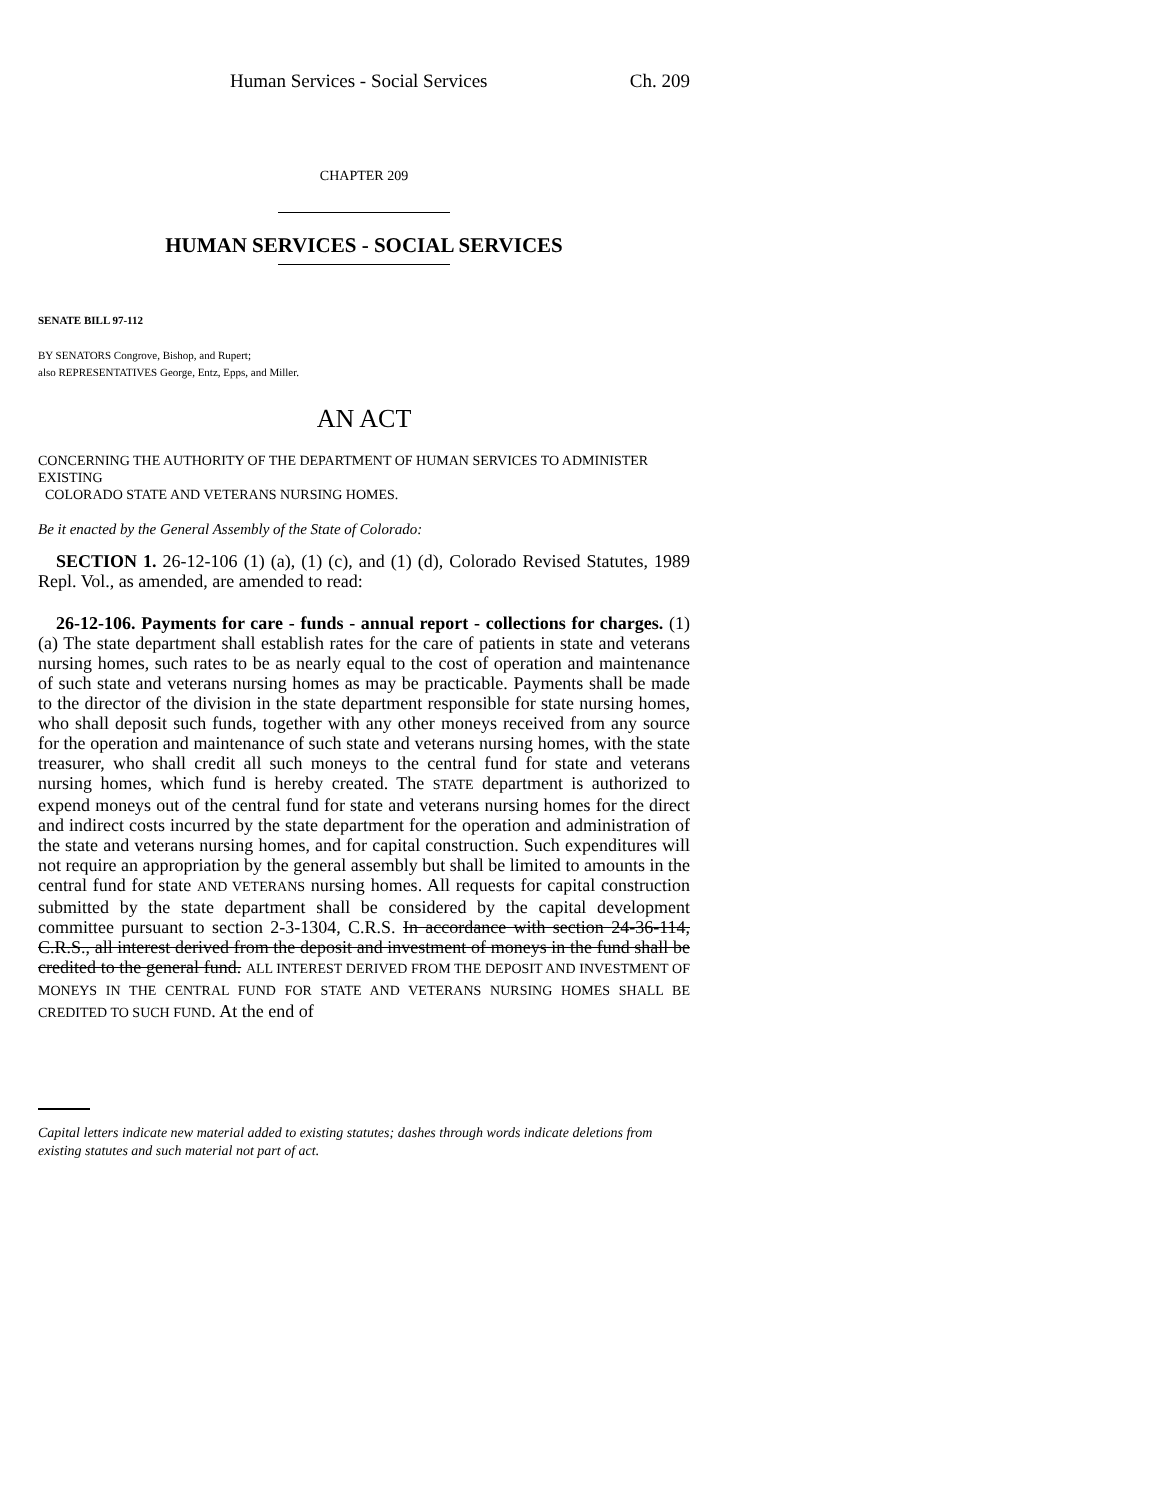Human Services - Social Services Ch. 209
CHAPTER 209
HUMAN SERVICES - SOCIAL SERVICES
SENATE BILL 97-112
BY SENATORS Congrove, Bishop, and Rupert;
also REPRESENTATIVES George, Entz, Epps, and Miller.
AN ACT
CONCERNING THE AUTHORITY OF THE DEPARTMENT OF HUMAN SERVICES TO ADMINISTER EXISTING
COLORADO STATE AND VETERANS NURSING HOMES.
Be it enacted by the General Assembly of the State of Colorado:
SECTION 1. 26-12-106 (1) (a), (1) (c), and (1) (d), Colorado Revised Statutes, 1989 Repl. Vol., as amended, are amended to read:
26-12-106. Payments for care - funds - annual report - collections for charges. (1) (a) The state department shall establish rates for the care of patients in state and veterans nursing homes, such rates to be as nearly equal to the cost of operation and maintenance of such state and veterans nursing homes as may be practicable. Payments shall be made to the director of the division in the state department responsible for state nursing homes, who shall deposit such funds, together with any other moneys received from any source for the operation and maintenance of such state and veterans nursing homes, with the state treasurer, who shall credit all such moneys to the central fund for state and veterans nursing homes, which fund is hereby created. The STATE department is authorized to expend moneys out of the central fund for state and veterans nursing homes for the direct and indirect costs incurred by the state department for the operation and administration of the state and veterans nursing homes, and for capital construction. Such expenditures will not require an appropriation by the general assembly but shall be limited to amounts in the central fund for state AND VETERANS nursing homes. All requests for capital construction submitted by the state department shall be considered by the capital development committee pursuant to section 2-3-1304, C.R.S. In accordance with section 24-36-114, C.R.S., all interest derived from the deposit and investment of moneys in the fund shall be credited to the general fund. ALL INTEREST DERIVED FROM THE DEPOSIT AND INVESTMENT OF MONEYS IN THE CENTRAL FUND FOR STATE AND VETERANS NURSING HOMES SHALL BE CREDITED TO SUCH FUND. At the end of
Capital letters indicate new material added to existing statutes; dashes through words indicate deletions from existing statutes and such material not part of act.